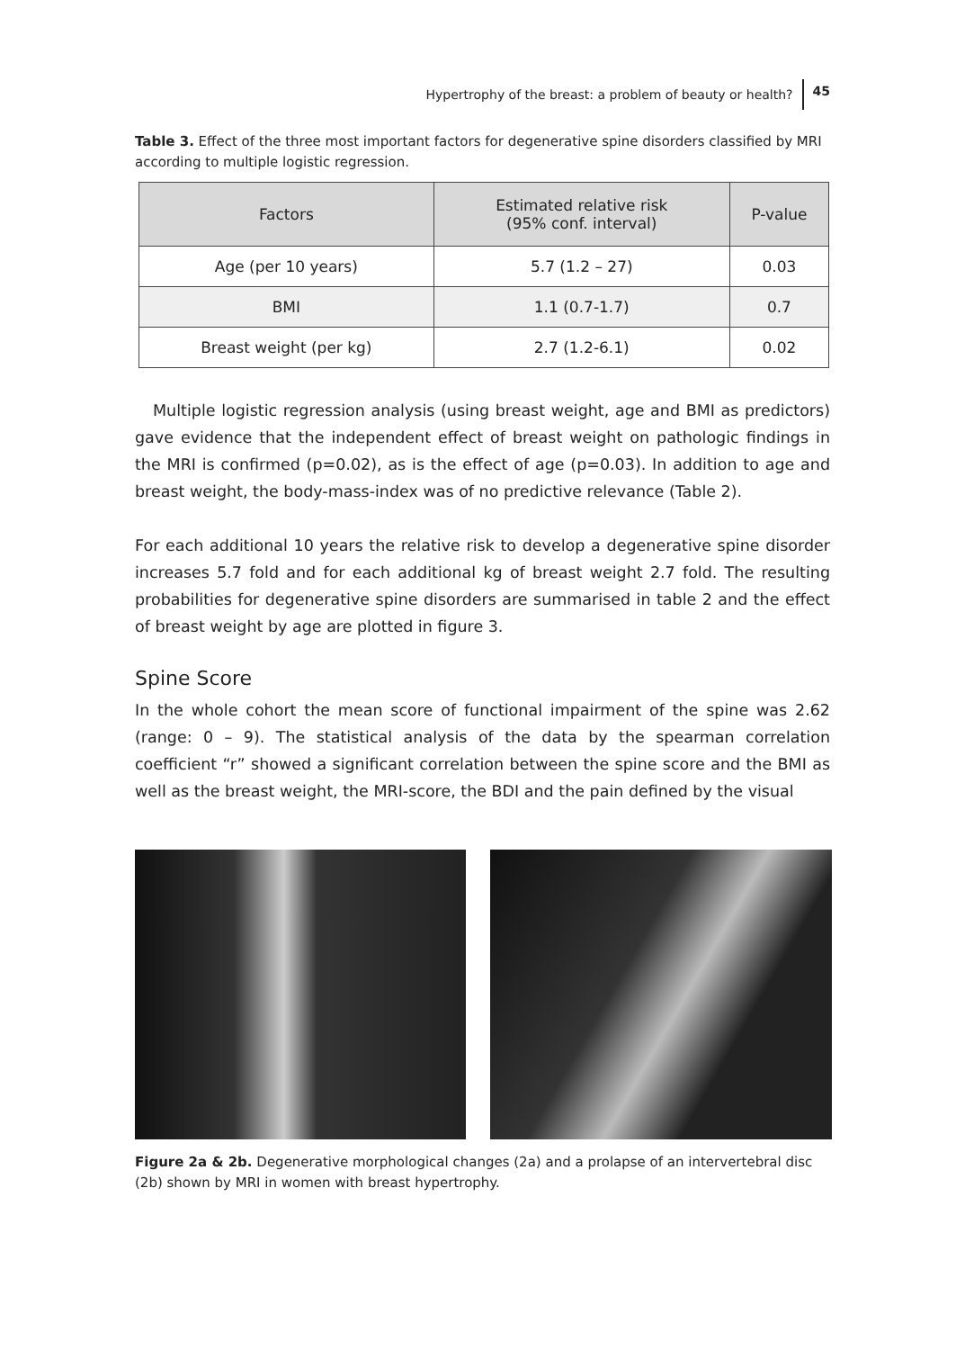Hypertrophy of the breast: a problem of beauty or health? 45
Table 3. Effect of the three most important factors for degenerative spine disorders classified by MRI according to multiple logistic regression.
| Factors | Estimated relative risk (95% conf. interval) | P-value |
| --- | --- | --- |
| Age (per 10 years) | 5.7 (1.2 – 27) | 0.03 |
| BMI | 1.1 (0.7-1.7) | 0.7 |
| Breast weight (per kg) | 2.7 (1.2-6.1) | 0.02 |
Multiple logistic regression analysis (using breast weight, age and BMI as predictors) gave evidence that the independent effect of breast weight on pathologic findings in the MRI is confirmed (p=0.02), as is the effect of age (p=0.03). In addition to age and breast weight, the body-mass-index was of no predictive relevance (Table 2).
For each additional 10 years the relative risk to develop a degenerative spine disorder increases 5.7 fold and for each additional kg of breast weight 2.7 fold. The resulting probabilities for degenerative spine disorders are summarised in table 2 and the effect of breast weight by age are plotted in figure 3.
Spine Score
In the whole cohort the mean score of functional impairment of the spine was 2.62 (range: 0 – 9). The statistical analysis of the data by the spearman correlation coefficient “r” showed a significant correlation between the spine score and the BMI as well as the breast weight, the MRI-score, the BDI and the pain defined by the visual
Figure 2a & 2b. Degenerative morphological changes (2a) and a prolapse of an intervertebral disc (2b) shown by MRI in women with breast hypertrophy.